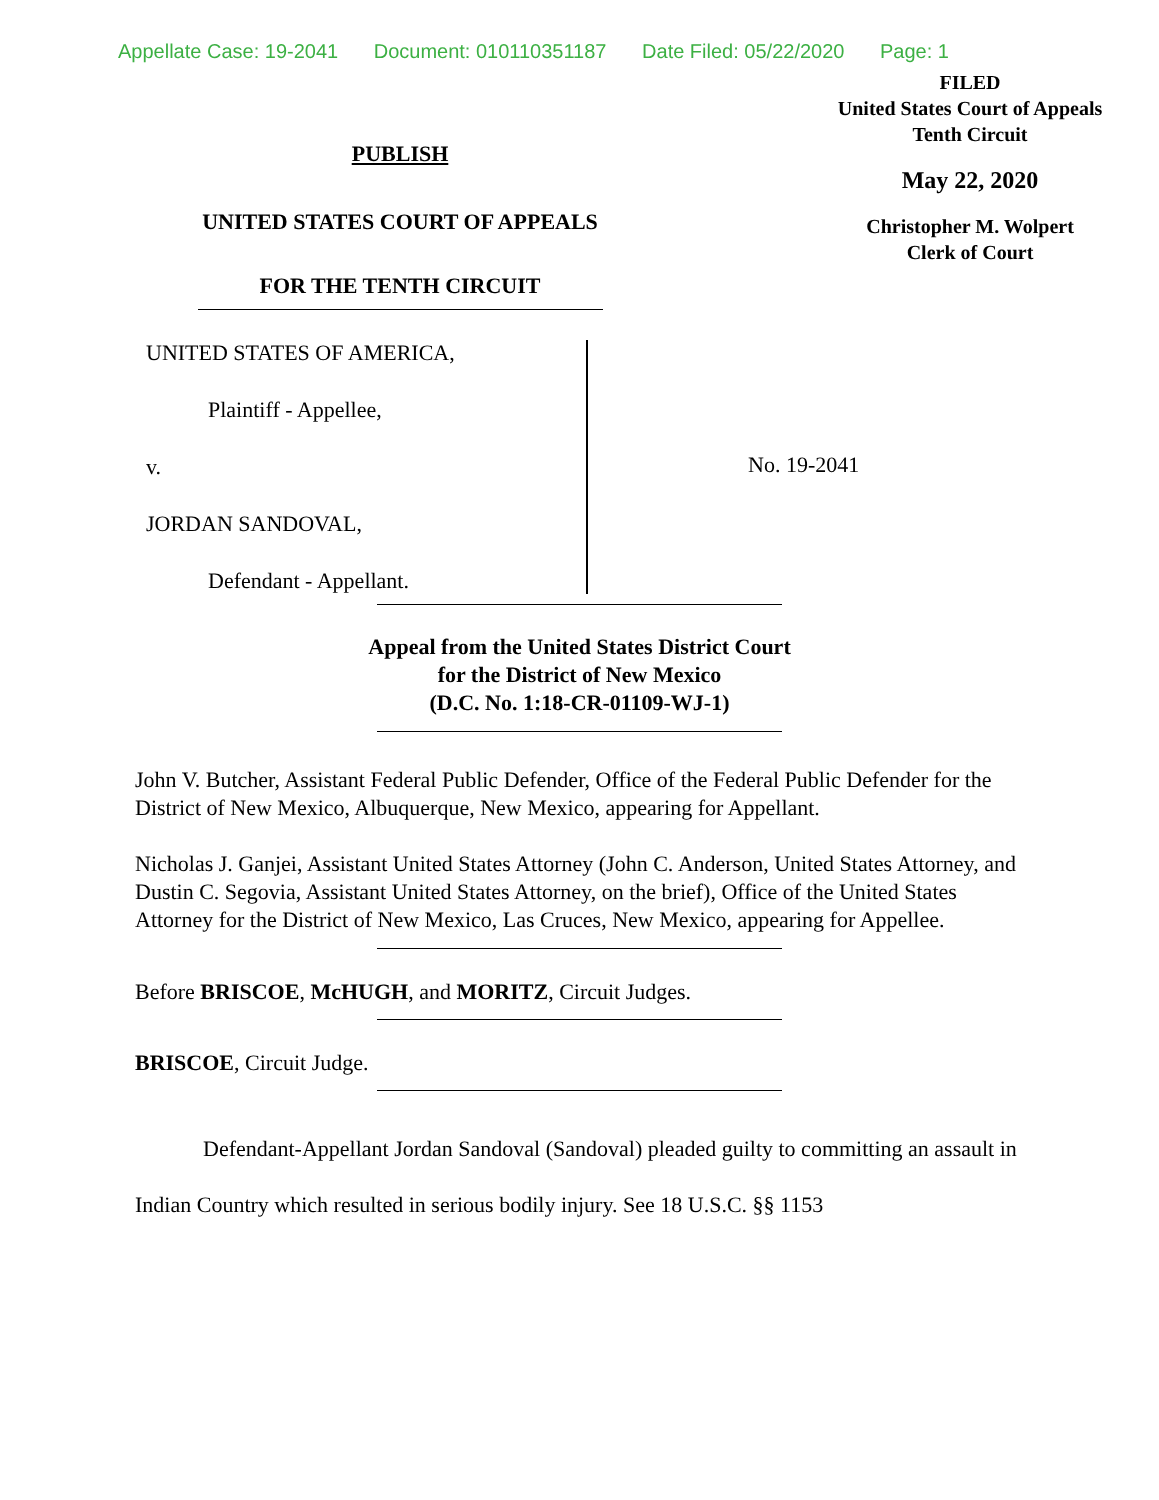Appellate Case: 19-2041 Document: 010110351187 Date Filed: 05/22/2020 Page: 1
PUBLISH
UNITED STATES COURT OF APPEALS
FOR THE TENTH CIRCUIT
FILED
United States Court of Appeals
Tenth Circuit
May 22, 2020
Christopher M. Wolpert
Clerk of Court
UNITED STATES OF AMERICA,
Plaintiff - Appellee,
v.
JORDAN SANDOVAL,
Defendant - Appellant.
No. 19-2041
Appeal from the United States District Court
for the District of New Mexico
(D.C. No. 1:18-CR-01109-WJ-1)
John V. Butcher, Assistant Federal Public Defender, Office of the Federal Public Defender for the District of New Mexico, Albuquerque, New Mexico, appearing for Appellant.
Nicholas J. Ganjei, Assistant United States Attorney (John C. Anderson, United States Attorney, and Dustin C. Segovia, Assistant United States Attorney, on the brief), Office of the United States Attorney for the District of New Mexico, Las Cruces, New Mexico, appearing for Appellee.
Before BRISCOE, McHUGH, and MORITZ, Circuit Judges.
BRISCOE, Circuit Judge.
Defendant-Appellant Jordan Sandoval (Sandoval) pleaded guilty to committing an assault in Indian Country which resulted in serious bodily injury. See 18 U.S.C. §§ 1153